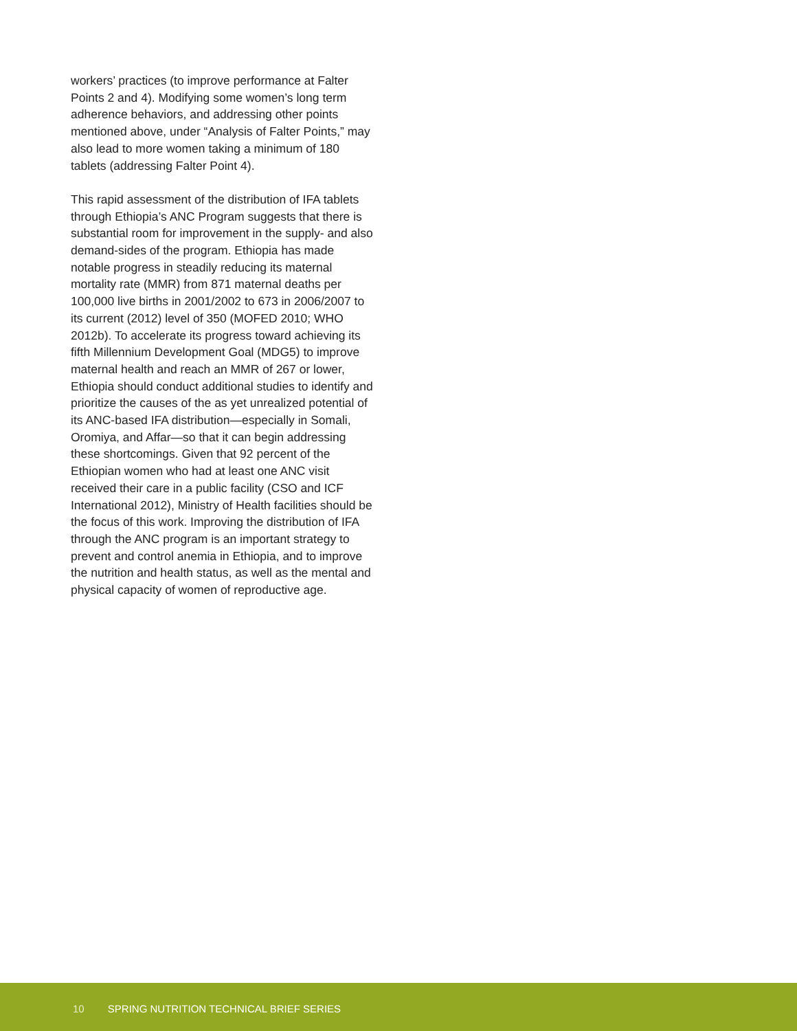workers’ practices (to improve performance at Falter Points 2 and 4). Modifying some women’s long term adherence behaviors, and addressing other points mentioned above, under “Analysis of Falter Points,” may also lead to more women taking a minimum of 180 tablets (addressing Falter Point 4).
This rapid assessment of the distribution of IFA tablets through Ethiopia’s ANC Program suggests that there is substantial room for improvement in the supply- and also demand-sides of the program. Ethiopia has made notable progress in steadily reducing its maternal mortality rate (MMR) from 871 maternal deaths per 100,000 live births in 2001/2002 to 673 in 2006/2007 to its current (2012) level of 350 (MOFED 2010; WHO 2012b). To accelerate its progress toward achieving its fifth Millennium Development Goal (MDG5) to improve maternal health and reach an MMR of 267 or lower, Ethiopia should conduct additional studies to identify and prioritize the causes of the as yet unrealized potential of its ANC-based IFA distribution—especially in Somali, Oromiya, and Affar—so that it can begin addressing these shortcomings. Given that 92 percent of the Ethiopian women who had at least one ANC visit received their care in a public facility (CSO and ICF International 2012), Ministry of Health facilities should be the focus of this work. Improving the distribution of IFA through the ANC program is an important strategy to prevent and control anemia in Ethiopia, and to improve the nutrition and health status, as well as the mental and physical capacity of women of reproductive age.
10 SPRING NUTRITION TECHNICAL BRIEF SERIES